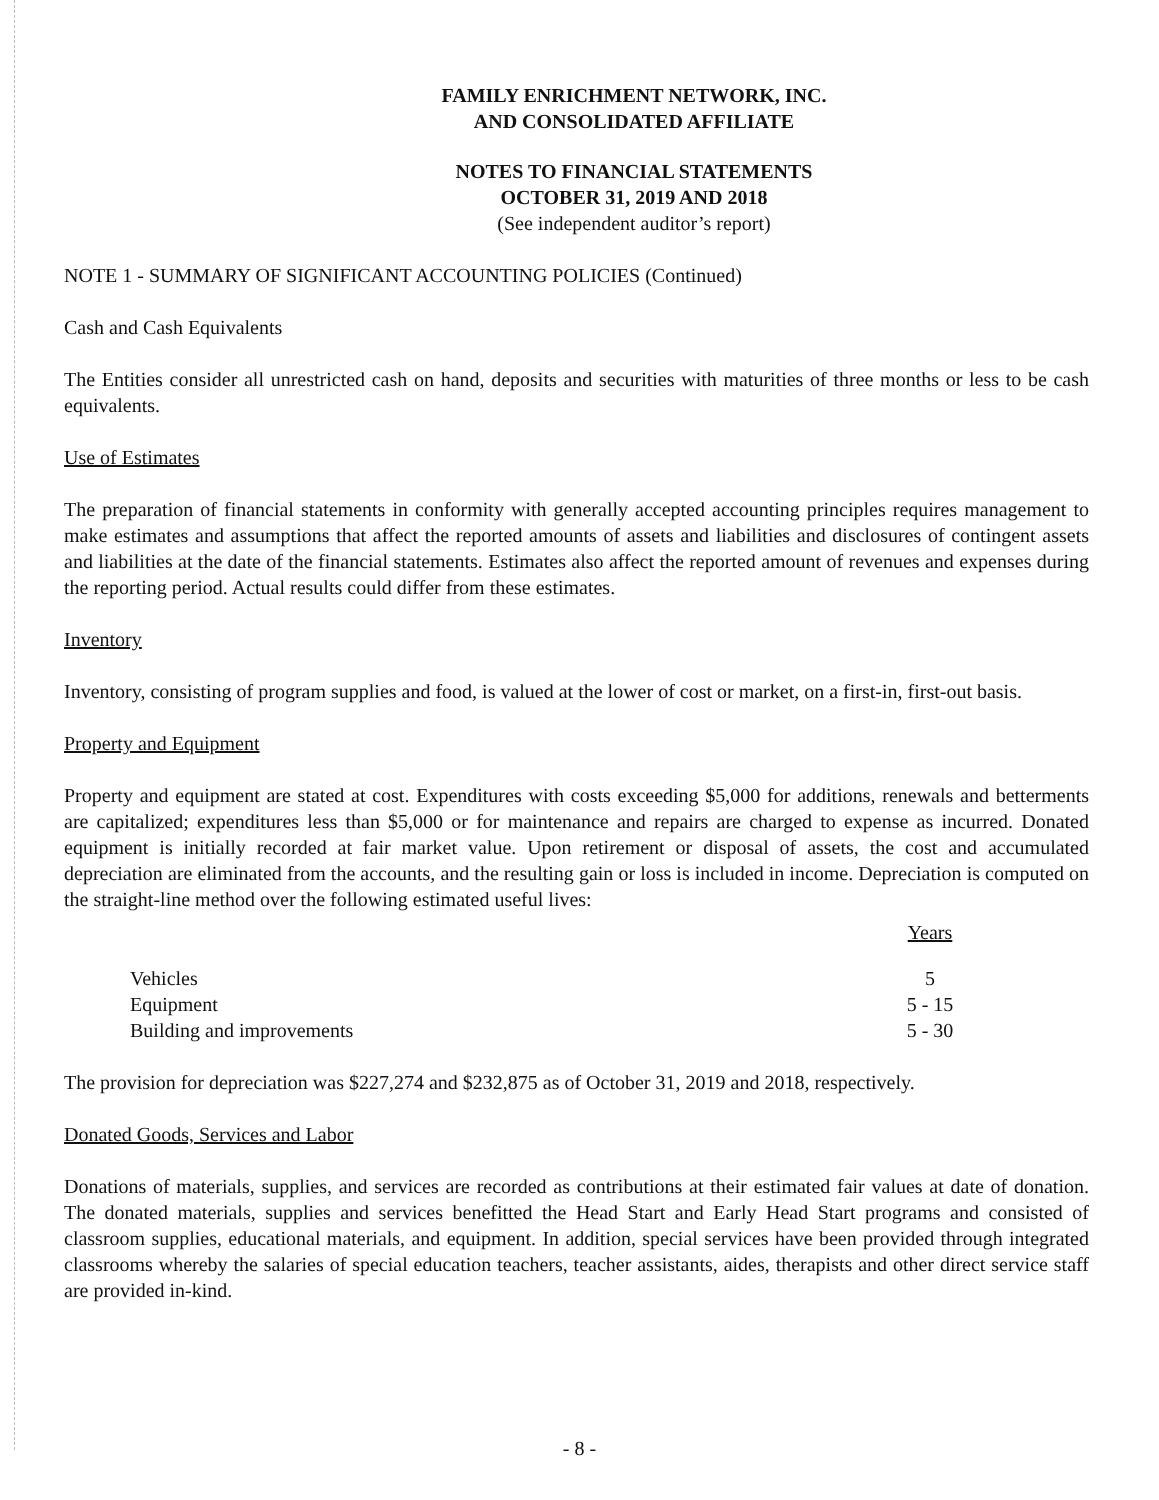FAMILY ENRICHMENT NETWORK, INC.
AND CONSOLIDATED AFFILIATE
NOTES TO FINANCIAL STATEMENTS
OCTOBER 31, 2019 AND 2018
(See independent auditor’s report)
NOTE 1 - SUMMARY OF SIGNIFICANT ACCOUNTING POLICIES (Continued)
Cash and Cash Equivalents
The Entities consider all unrestricted cash on hand, deposits and securities with maturities of three months or less to be cash equivalents.
Use of Estimates
The preparation of financial statements in conformity with generally accepted accounting principles requires management to make estimates and assumptions that affect the reported amounts of assets and liabilities and disclosures of contingent assets and liabilities at the date of the financial statements. Estimates also affect the reported amount of revenues and expenses during the reporting period. Actual results could differ from these estimates.
Inventory
Inventory, consisting of program supplies and food, is valued at the lower of cost or market, on a first-in, first-out basis.
Property and Equipment
Property and equipment are stated at cost. Expenditures with costs exceeding $5,000 for additions, renewals and betterments are capitalized; expenditures less than $5,000 or for maintenance and repairs are charged to expense as incurred. Donated equipment is initially recorded at fair market value. Upon retirement or disposal of assets, the cost and accumulated depreciation are eliminated from the accounts, and the resulting gain or loss is included in income. Depreciation is computed on the straight-line method over the following estimated useful lives:
| | Years |
| --- | --- |
| Vehicles | 5 |
| Equipment | 5 - 15 |
| Building and improvements | 5 - 30 |
The provision for depreciation was $227,274 and $232,875 as of October 31, 2019 and 2018, respectively.
Donated Goods, Services and Labor
Donations of materials, supplies, and services are recorded as contributions at their estimated fair values at date of donation. The donated materials, supplies and services benefitted the Head Start and Early Head Start programs and consisted of classroom supplies, educational materials, and equipment. In addition, special services have been provided through integrated classrooms whereby the salaries of special education teachers, teacher assistants, aides, therapists and other direct service staff are provided in-kind.
- 8 -